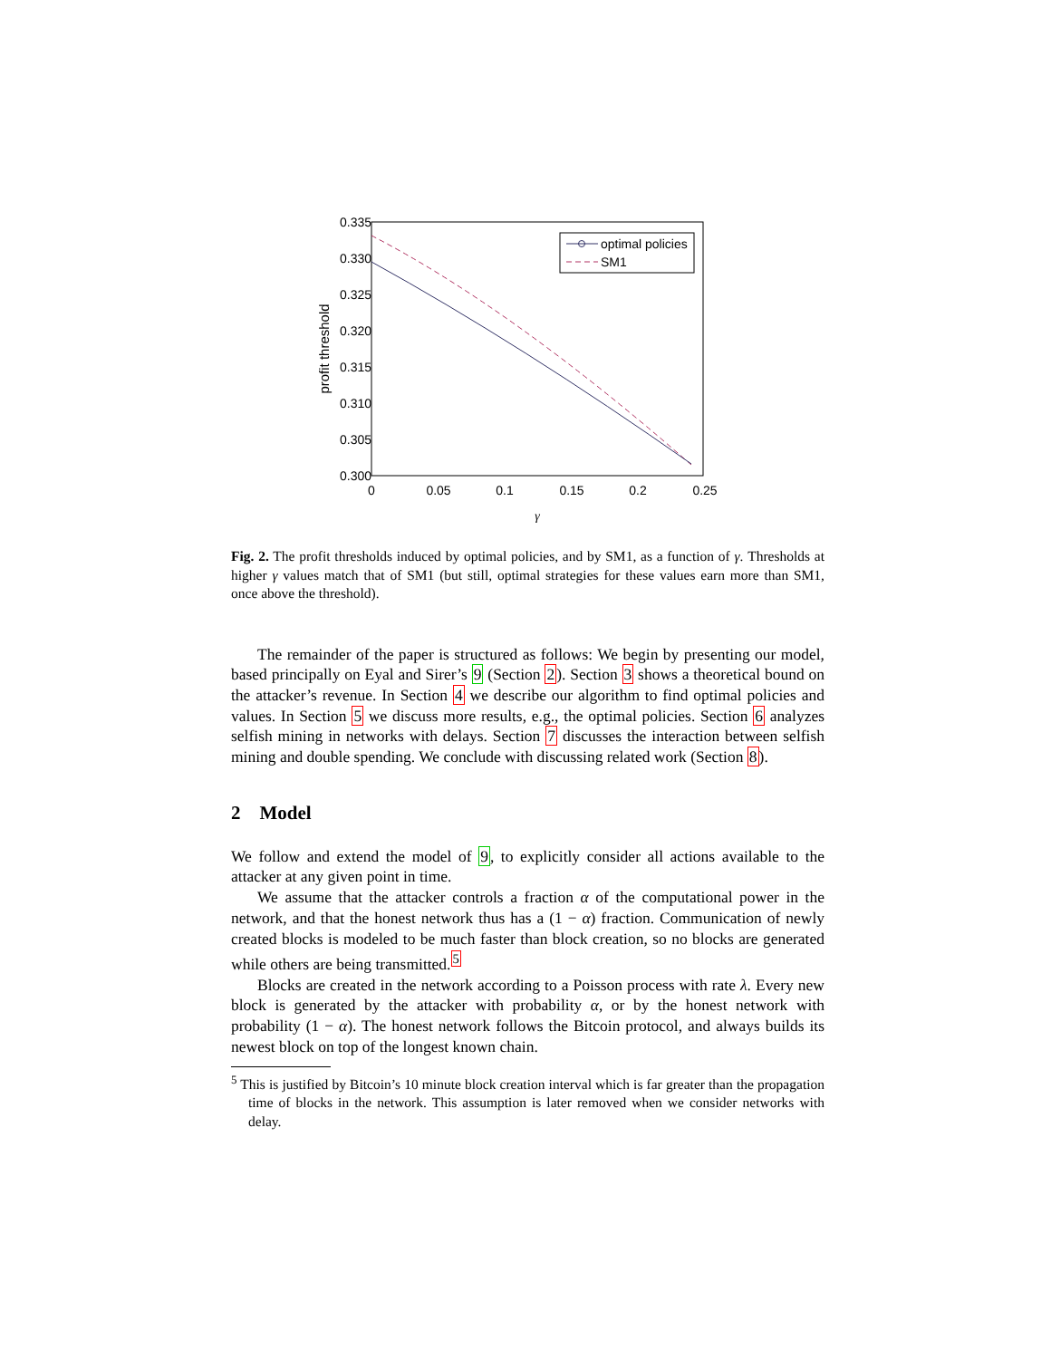0.335
0.330
0.325
0.320
0.315
0.310
0.305
0.300
0
0.05
0.1
0.15
0.2
0.25
γ
profit threshold
optimal policies
SM1
Fig. 2. The profit thresholds induced by optimal policies, and by SM1, as a function of γ. Thresholds at higher γ values match that of SM1 (but still, optimal strategies for these values earn more than SM1, once above the threshold).
The remainder of the paper is structured as follows: We begin by presenting our model, based principally on Eyal and Sirer’s 9 (Section 2). Section 3 shows a theoretical bound on the attacker’s revenue. In Section 4 we describe our algorithm to find optimal policies and values. In Section 5 we discuss more results, e.g., the optimal policies. Section 6 analyzes selfish mining in networks with delays. Section 7 discusses the interaction between selfish mining and double spending. We conclude with discussing related work (Section 8).
2 Model
We follow and extend the model of 9, to explicitly consider all actions available to the attacker at any given point in time.
We assume that the attacker controls a fraction α of the computational power in the network, and that the honest network thus has a (1 − α) fraction. Communication of newly created blocks is modeled to be much faster than block creation, so no blocks are generated while others are being transmitted.<sup>5</sup>
Blocks are created in the network according to a Poisson process with rate λ. Every new block is generated by the attacker with probability α, or by the honest network with probability (1 − α). The honest network follows the Bitcoin protocol, and always builds its newest block on top of the longest known chain.
<sup>5</sup> This is justified by Bitcoin’s 10 minute block creation interval which is far greater than the propagation time of blocks in the network. This assumption is later removed when we consider networks with delay.